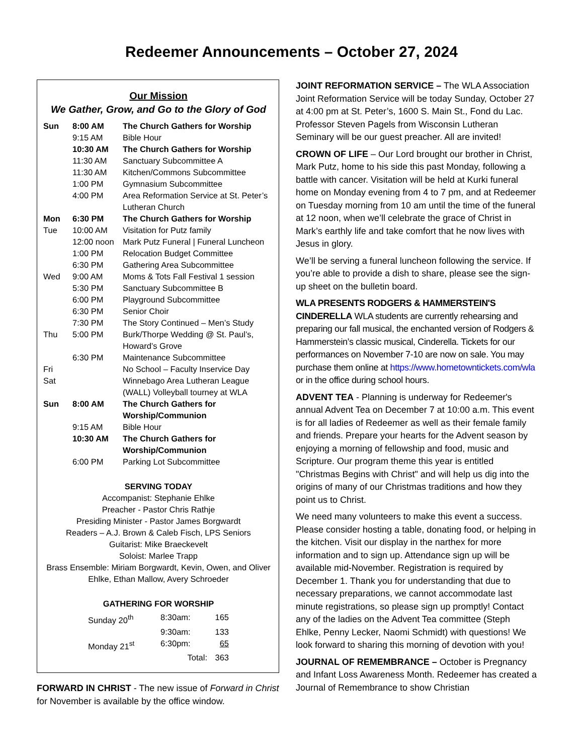Redeemer Announcements – October 27, 2024
Our Mission
We Gather, Grow, and Go to the Glory of God
| Sun | 8:00 AM | The Church Gathers for Worship |
| | 9:15 AM | Bible Hour |
| | 10:30 AM | The Church Gathers for Worship |
| | 11:30 AM | Sanctuary Subcommittee A |
| | 11:30 AM | Kitchen/Commons Subcommittee |
| | 1:00 PM | Gymnasium Subcommittee |
| | 4:00 PM | Area Reformation Service at St. Peter’s Lutheran Church |
| Mon | 6:30 PM | The Church Gathers for Worship |
| Tue | 10:00 AM | Visitation for Putz family |
| | 12:00 noon | Mark Putz Funeral / Funeral Luncheon |
| | 1:00 PM | Relocation Budget Committee |
| | 6:30 PM | Gathering Area Subcommittee |
| Wed | 9:00 AM | Moms & Tots Fall Festival 1 session |
| | 5:30 PM | Sanctuary Subcommittee B |
| | 6:00 PM | Playground Subcommittee |
| | 6:30 PM | Senior Choir |
| | 7:30 PM | The Story Continued – Men’s Study |
| Thu | 5:00 PM | Burk/Thorpe Wedding @ St. Paul’s, Howard’s Grove |
| | 6:30 PM | Maintenance Subcommittee |
| Fri | | No School – Faculty Inservice Day |
| Sat | | Winnebago Area Lutheran League (WALL) Volleyball tourney at WLA |
| Sun | 8:00 AM | The Church Gathers for Worship/Communion |
| | 9:15 AM | Bible Hour |
| | 10:30 AM | The Church Gathers for Worship/Communion |
| | 6:00 PM | Parking Lot Subcommittee |
SERVING TODAY
Accompanist: Stephanie Ehlke
Preacher - Pastor Chris Rathje
Presiding Minister - Pastor James Borgwardt
Readers – A.J. Brown & Caleb Fisch, LPS Seniors
Guitarist: Mike Braeckevelt
Soloist: Marlee Trapp
Brass Ensemble: Miriam Borgwardt, Kevin, Owen, and Oliver Ehlke, Ethan Mallow, Avery Schroeder
GATHERING FOR WORSHIP
| Sunday 20<sup>th</sup> | 8:30am: | 165 |
| | 9:30am: | 133 |
| Monday 21<sup>st</sup> | 6:30pm: | 65 |
| | Total: | 363 |
FORWARD IN CHRIST - The new issue of Forward in Christ for November is available by the office window.
JOINT REFORMATION SERVICE – The WLA Association Joint Reformation Service will be today Sunday, October 27 at 4:00 pm at St. Peter’s, 1600 S. Main St., Fond du Lac. Professor Steven Pagels from Wisconsin Lutheran Seminary will be our guest preacher. All are invited!
CROWN OF LIFE – Our Lord brought our brother in Christ, Mark Putz, home to his side this past Monday, following a battle with cancer. Visitation will be held at Kurki funeral home on Monday evening from 4 to 7 pm, and at Redeemer on Tuesday morning from 10 am until the time of the funeral at 12 noon, when we’ll celebrate the grace of Christ in Mark’s earthly life and take comfort that he now lives with Jesus in glory.
We’ll be serving a funeral luncheon following the service. If you’re able to provide a dish to share, please see the sign-up sheet on the bulletin board.
WLA PRESENTS RODGERS & HAMMERSTEIN'S CINDERELLA WLA students are currently rehearsing and preparing our fall musical, the enchanted version of Rodgers & Hammerstein’s classic musical, Cinderella. Tickets for our performances on November 7-10 are now on sale. You may purchase them online at https://www.hometowntickets.com/wla or in the office during school hours.
ADVENT TEA - Planning is underway for Redeemer's annual Advent Tea on December 7 at 10:00 a.m. This event is for all ladies of Redeemer as well as their female family and friends. Prepare your hearts for the Advent season by enjoying a morning of fellowship and food, music and Scripture. Our program theme this year is entitled "Christmas Begins with Christ" and will help us dig into the origins of many of our Christmas traditions and how they point us to Christ.
We need many volunteers to make this event a success. Please consider hosting a table, donating food, or helping in the kitchen. Visit our display in the narthex for more information and to sign up. Attendance sign up will be available mid-November. Registration is required by December 1. Thank you for understanding that due to necessary preparations, we cannot accommodate last minute registrations, so please sign up promptly! Contact any of the ladies on the Advent Tea committee (Steph Ehlke, Penny Lecker, Naomi Schmidt) with questions! We look forward to sharing this morning of devotion with you!
JOURNAL OF REMEMBRANCE – October is Pregnancy and Infant Loss Awareness Month. Redeemer has created a Journal of Remembrance to show Christian